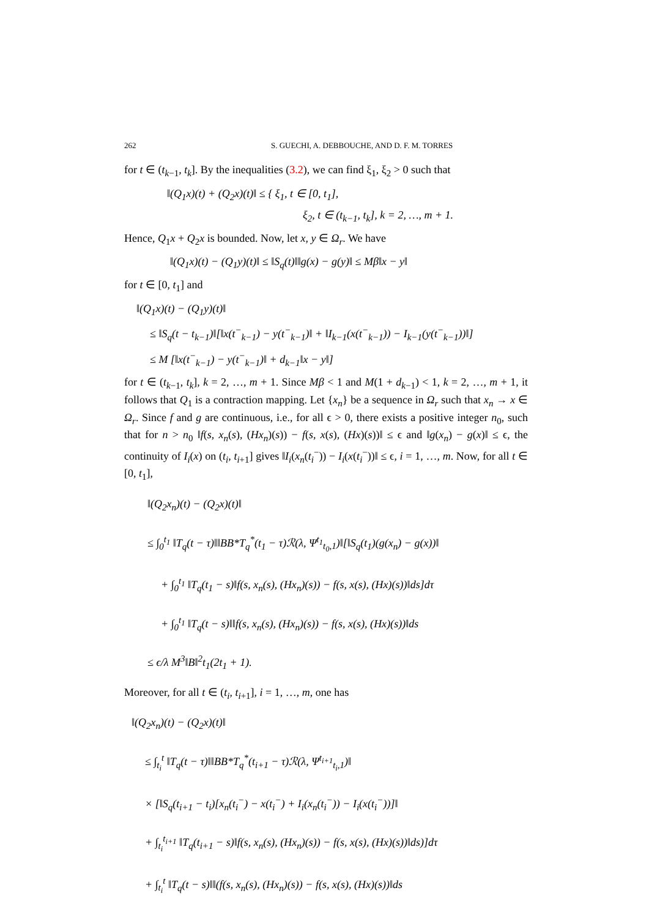262 S. GUECHI, A. DEBBOUCHE, AND D. F. M. TORRES
for t ∈ (t<sub>k−1</sub>, t<sub>k</sub>]. By the inequalities (3.2), we can find ξ<sub>1</sub>, ξ<sub>2</sub> > 0 such that
‖(Q<sub>1</sub>x)(t) + (Q<sub>2</sub>x)(t)‖ ≤ { ξ<sub>1</sub>, t ∈ [0, t<sub>1</sub>],
ξ<sub>2</sub>, t ∈ (t<sub>k−1</sub>, t<sub>k</sub>], k = 2, …, m + 1.
Hence, Q<sub>1</sub>x + Q<sub>2</sub>x is bounded. Now, let x, y ∈ Ω<sub>r</sub>. We have
‖(Q<sub>1</sub>x)(t) − (Q<sub>1</sub>y)(t)‖ ≤ ‖S<sub>q</sub>(t)‖‖g(x) − g(y)‖ ≤ Mβ‖x − y‖
for t ∈ [0, t<sub>1</sub>] and
‖(Q<sub>1</sub>x)(t) − (Q<sub>1</sub>y)(t)‖
≤ ‖S<sub>q</sub>(t − t<sub>k−1</sub>)‖[‖x(t<sup>−</sup><sub>k−1</sub>) − y(t<sup>−</sup><sub>k−1</sub>)‖ + ‖I<sub>k−1</sub>(x(t<sup>−</sup><sub>k−1</sub>)) − I<sub>k−1</sub>(y(t<sup>−</sup><sub>k−1</sub>))‖]
≤ M [‖x(t<sup>−</sup><sub>k−1</sub>) − y(t<sup>−</sup><sub>k−1</sub>)‖ + d<sub>k−1</sub>‖x − y‖]
for t ∈ (t<sub>k−1</sub>, t<sub>k</sub>], k = 2, …, m + 1. Since Mβ < 1 and M(1 + d<sub>k−1</sub>) < 1, k = 2, …, m + 1, it follows that Q<sub>1</sub> is a contraction mapping. Let {x<sub>n</sub>} be a sequence in Ω<sub>r</sub> such that x<sub>n</sub> → x ∈ Ω<sub>r</sub>. Since f and g are continuous, i.e., for all ϵ > 0, there exists a positive integer n<sub>0</sub>, such that for n > n<sub>0</sub> ‖f(s, x<sub>n</sub>(s), (Hx<sub>n</sub>)(s)) − f(s, x(s), (Hx)(s))‖ ≤ ϵ and ‖g(x<sub>n</sub>) − g(x)‖ ≤ ϵ, the continuity of I<sub>i</sub>(x) on (t<sub>i</sub>, t<sub>i+1</sub>] gives ‖I<sub>i</sub>(x<sub>n</sub>(t<sub>i</sub><sup>−</sup>)) − I<sub>i</sub>(x(t<sub>i</sub><sup>−</sup>))‖ ≤ ϵ, i = 1, …, m. Now, for all t ∈ [0, t<sub>1</sub>],
‖(Q<sub>2</sub>x<sub>n</sub>)(t) − (Q<sub>2</sub>x)(t)‖
≤ ∫<sub>0</sub><sup>t<sub>1</sub></sup> ‖T<sub>q</sub>(t − τ)‖‖BB*T<sub>q</sub><sup>*</sup>(t<sub>1</sub> − τ)ℛ(λ, Ψ<sup>t<sub>1</sub></sup><sub>t<sub>0</sub>,1</sub>)‖[‖S<sub>q</sub>(t<sub>1</sub>)(g(x<sub>n</sub>) − g(x))‖
+ ∫<sub>0</sub><sup>t<sub>1</sub></sup> ‖T<sub>q</sub>(t<sub>1</sub> − s)‖f(s, x<sub>n</sub>(s), (Hx<sub>n</sub>)(s)) − f(s, x(s), (Hx)(s))‖ds]dτ
+ ∫<sub>0</sub><sup>t<sub>1</sub></sup> ‖T<sub>q</sub>(t − s)‖‖f(s, x<sub>n</sub>(s), (Hx<sub>n</sub>)(s)) − f(s, x(s), (Hx)(s))‖ds
≤ ϵ/λ M<sup>3</sup>‖B‖<sup>2</sup>t<sub>1</sub>(2t<sub>1</sub> + 1).
Moreover, for all t ∈ (t<sub>i</sub>, t<sub>i+1</sub>], i = 1, …, m, one has
‖(Q<sub>2</sub>x<sub>n</sub>)(t) − (Q<sub>2</sub>x)(t)‖
≤ ∫<sub>t<sub>i</sub></sub><sup>t</sup> ‖T<sub>q</sub>(t − τ)‖‖BB*T<sub>q</sub><sup>*</sup>(t<sub>i+1</sub> − τ)ℛ(λ, Ψ<sup>t<sub>i+1</sub></sup><sub>t<sub>i</sub>,1</sub>)‖
× [‖S<sub>q</sub>(t<sub>i+1</sub> − t<sub>i</sub>)[x<sub>n</sub>(t<sub>i</sub><sup>−</sup>) − x(t<sub>i</sub><sup>−</sup>) + I<sub>i</sub>(x<sub>n</sub>(t<sub>i</sub><sup>−</sup>)) − I<sub>i</sub>(x(t<sub>i</sub><sup>−</sup>))]‖
+ ∫<sub>t<sub>i</sub></sub><sup>t<sub>i+1</sub></sup> ‖T<sub>q</sub>(t<sub>i+1</sub> − s)‖f(s, x<sub>n</sub>(s), (Hx<sub>n</sub>)(s)) − f(s, x(s), (Hx)(s))‖ds)]dτ
+ ∫<sub>t<sub>i</sub></sub><sup>t</sup> ‖T<sub>q</sub>(t − s)‖‖(f(s, x<sub>n</sub>(s), (Hx<sub>n</sub>)(s)) − f(s, x(s), (Hx)(s))‖ds